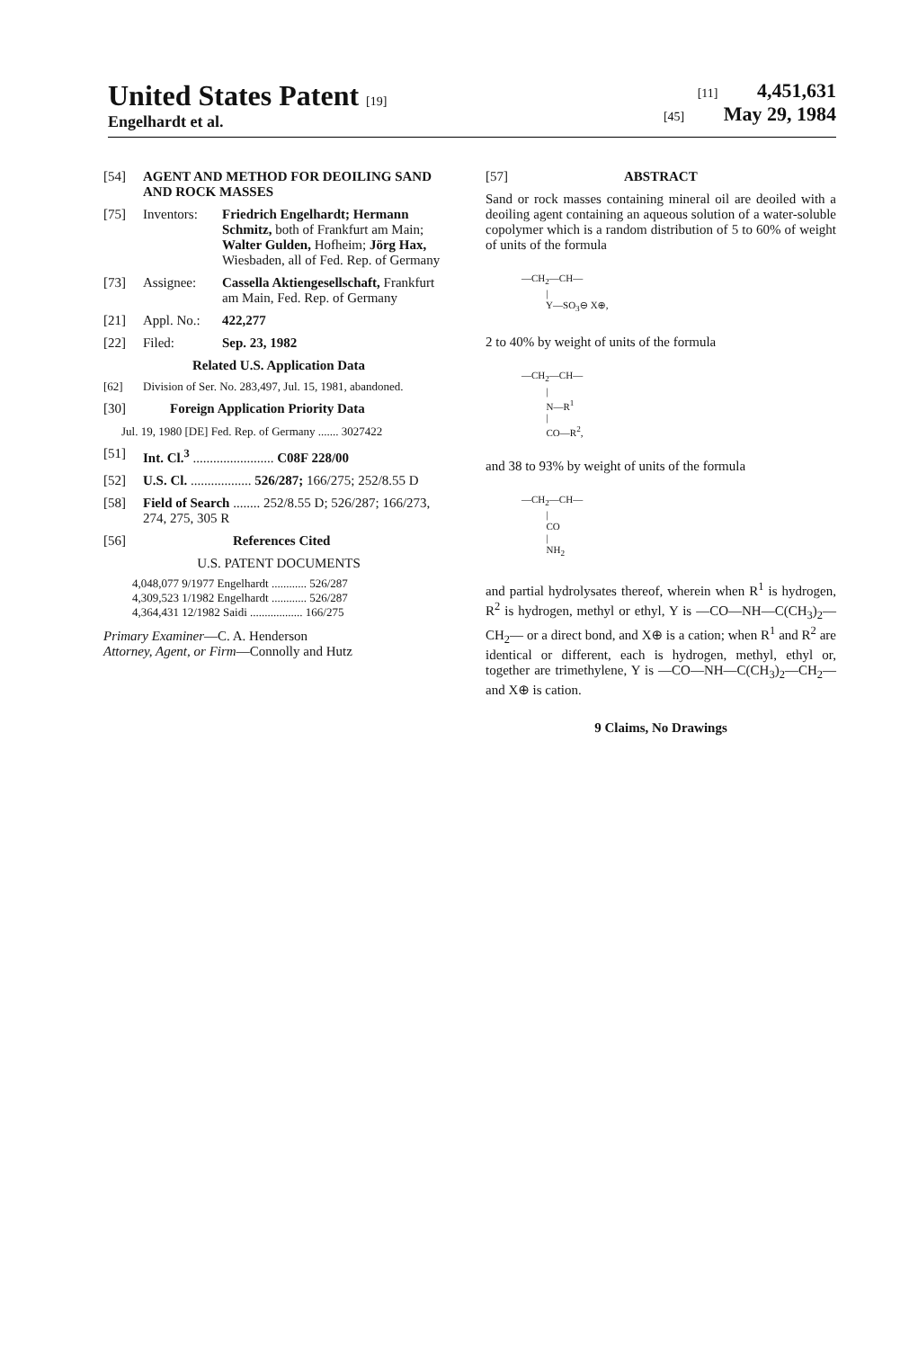United States Patent [19]
Engelhardt et al.
[11] 4,451,631
[45] May 29, 1984
[54] AGENT AND METHOD FOR DEOILING SAND AND ROCK MASSES
[75] Inventors: Friedrich Engelhardt; Hermann Schmitz, both of Frankfurt am Main; Walter Gulden, Hofheim; Jörg Hax, Wiesbaden, all of Fed. Rep. of Germany
[73] Assignee: Cassella Aktiengesellschaft, Frankfurt am Main, Fed. Rep. of Germany
[21] Appl. No.: 422,277
[22] Filed: Sep. 23, 1982
Related U.S. Application Data
[62] Division of Ser. No. 283,497, Jul. 15, 1981, abandoned.
[30] Foreign Application Priority Data
Jul. 19, 1980 [DE] Fed. Rep. of Germany ....... 3027422
[51] Int. Cl.<sup>3</sup> ........................ C08F 228/00
[52] U.S. Cl. .................. 526/287; 166/275; 252/8.55 D
[58] Field of Search ........ 252/8.55 D; 526/287; 166/273, 274, 275, 305 R
[56] References Cited
U.S. PATENT DOCUMENTS
4,048,077 9/1977 Engelhardt ............ 526/287
4,309,523 1/1982 Engelhardt ............ 526/287
4,364,431 12/1982 Saidi .................. 166/275
Primary Examiner—C. A. Henderson
Attorney, Agent, or Firm—Connolly and Hutz
[57] ABSTRACT
Sand or rock masses containing mineral oil are deoiled with a deoiling agent containing an aqueous solution of a water-soluble copolymer which is a random distribution of 5 to 60% of weight of units of the formula
—CH<sub>2</sub>—CH— | Y—SO<sub>3</sub>⊖ X⊕,
2 to 40% by weight of units of the formula
—CH<sub>2</sub>—CH— | N—R<sup>1</sup> | CO—R<sup>2</sup>,
and 38 to 93% by weight of units of the formula
—CH<sub>2</sub>—CH— | CO | NH<sub>2</sub>
and partial hydrolysates thereof, wherein when R<sup>1</sup> is hydrogen, R<sup>2</sup> is hydrogen, methyl or ethyl, Y is —CO—NH—C(CH<sub>3</sub>)<sub>2</sub>—CH<sub>2</sub>— or a direct bond, and X⊕ is a cation; when R<sup>1</sup> and R<sup>2</sup> are identical or different, each is hydrogen, methyl, ethyl or, together are trimethylene, Y is —CO—NH—C(CH<sub>3</sub>)<sub>2</sub>—CH<sub>2</sub>— and X⊕ is cation.
9 Claims, No Drawings